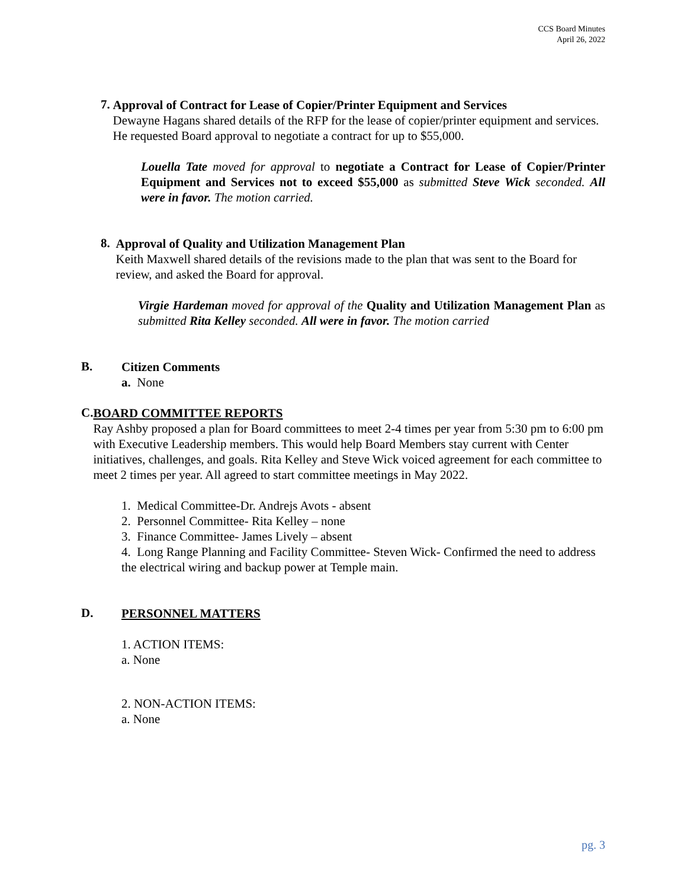CCS Board Minutes
April 26, 2022
7.
Approval of Contract for Lease of Copier/Printer Equipment and Services
Dewayne Hagans shared details of the RFP for the lease of copier/printer equipment and services. He requested Board approval to negotiate a contract for up to $55,000.
Louella Tate moved for approval to negotiate a Contract for Lease of Copier/Printer Equipment and Services not to exceed $55,000 as submitted Steve Wick seconded. All were in favor. The motion carried.
8.
Approval of Quality and Utilization Management Plan
Keith Maxwell shared details of the revisions made to the plan that was sent to the Board for review, and asked the Board for approval.
Virgie Hardeman moved for approval of the Quality and Utilization Management Plan as submitted Rita Kelley seconded. All were in favor. The motion carried
B.
Citizen Comments
a. None
C.
BOARD COMMITTEE REPORTS
Ray Ashby proposed a plan for Board committees to meet 2-4 times per year from 5:30 pm to 6:00 pm with Executive Leadership members. This would help Board Members stay current with Center initiatives, challenges, and goals. Rita Kelley and Steve Wick voiced agreement for each committee to meet 2 times per year. All agreed to start committee meetings in May 2022.
1. Medical Committee-Dr. Andrejs Avots - absent
2. Personnel Committee- Rita Kelley – none
3. Finance Committee- James Lively – absent
4. Long Range Planning and Facility Committee- Steven Wick- Confirmed the need to address the electrical wiring and backup power at Temple main.
D.
PERSONNEL MATTERS
1. ACTION ITEMS:
a. None
2. NON-ACTION ITEMS:
a. None
pg. 3